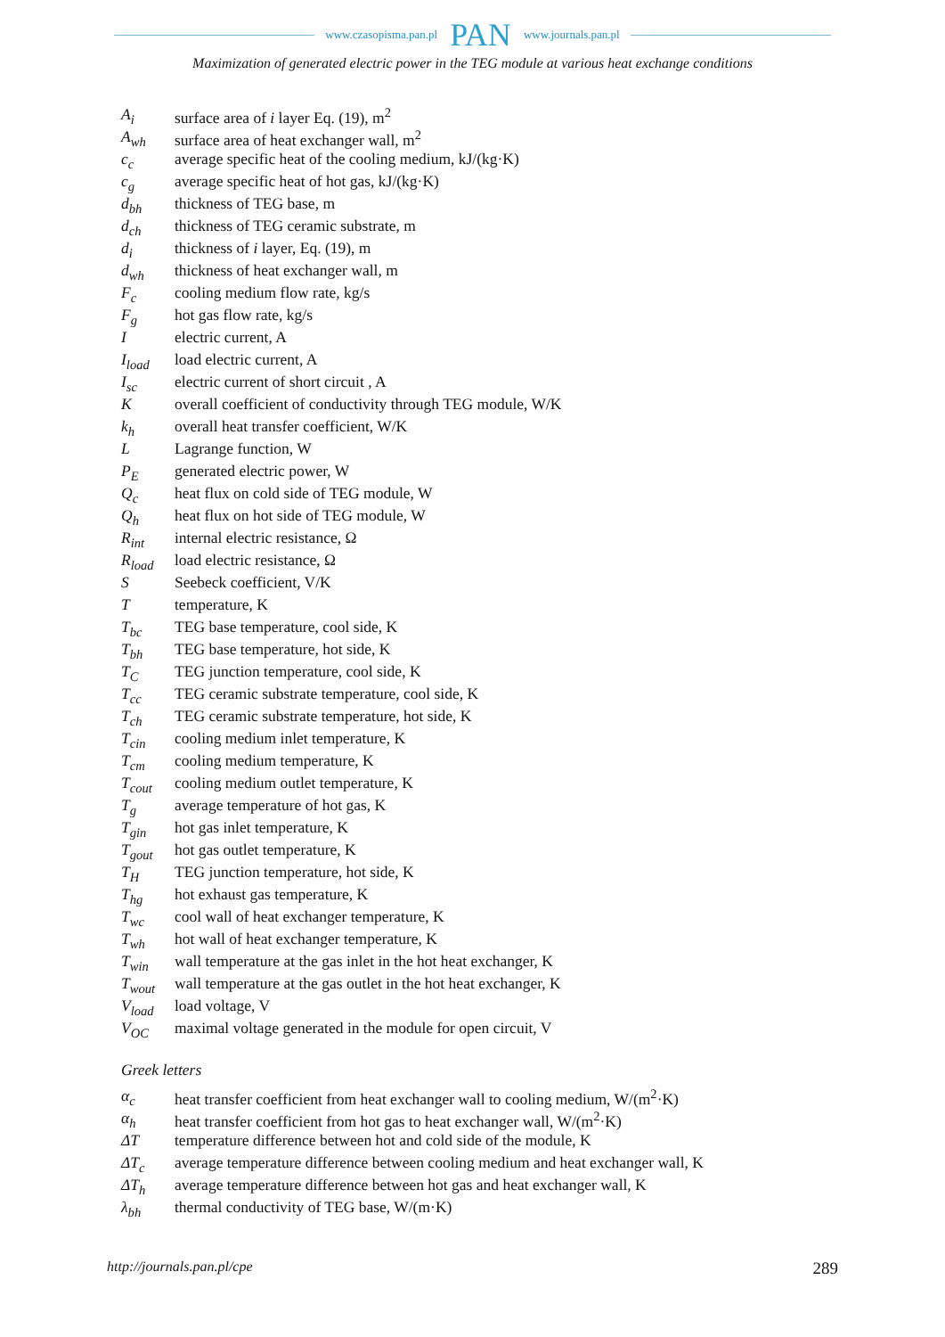www.czasopisma.pan.pl PAN www.journals.pan.pl
Maximization of generated electric power in the TEG module at various heat exchange conditions
| A<sub>i</sub> | surface area of i layer Eq. (19), m<sup>2</sup> |
| A<sub>wh</sub> | surface area of heat exchanger wall, m<sup>2</sup> |
| c<sub>c</sub> | average specific heat of the cooling medium, kJ/(kg·K) |
| c<sub>g</sub> | average specific heat of hot gas, kJ/(kg·K) |
| d<sub>bh</sub> | thickness of TEG base, m |
| d<sub>ch</sub> | thickness of TEG ceramic substrate, m |
| d<sub>i</sub> | thickness of i layer, Eq. (19), m |
| d<sub>wh</sub> | thickness of heat exchanger wall, m |
| F<sub>c</sub> | cooling medium flow rate, kg/s |
| F<sub>g</sub> | hot gas flow rate, kg/s |
| I | electric current, A |
| I<sub>load</sub> | load electric current, A |
| I<sub>sc</sub> | electric current of short circuit , A |
| K | overall coefficient of conductivity through TEG module, W/K |
| k<sub>h</sub> | overall heat transfer coefficient, W/K |
| L | Lagrange function, W |
| P<sub>E</sub> | generated electric power, W |
| Q<sub>c</sub> | heat flux on cold side of TEG module, W |
| Q<sub>h</sub> | heat flux on hot side of TEG module, W |
| R<sub>int</sub> | internal electric resistance, Ω |
| R<sub>load</sub> | load electric resistance, Ω |
| S | Seebeck coefficient, V/K |
| T | temperature, K |
| T<sub>bc</sub> | TEG base temperature, cool side, K |
| T<sub>bh</sub> | TEG base temperature, hot side, K |
| T<sub>C</sub> | TEG junction temperature, cool side, K |
| T<sub>cc</sub> | TEG ceramic substrate temperature, cool side, K |
| T<sub>ch</sub> | TEG ceramic substrate temperature, hot side, K |
| T<sub>cin</sub> | cooling medium inlet temperature, K |
| T<sub>cm</sub> | cooling medium temperature, K |
| T<sub>cout</sub> | cooling medium outlet temperature, K |
| T<sub>g</sub> | average temperature of hot gas, K |
| T<sub>gin</sub> | hot gas inlet temperature, K |
| T<sub>gout</sub> | hot gas outlet temperature, K |
| T<sub>H</sub> | TEG junction temperature, hot side, K |
| T<sub>hg</sub> | hot exhaust gas temperature, K |
| T<sub>wc</sub> | cool wall of heat exchanger temperature, K |
| T<sub>wh</sub> | hot wall of heat exchanger temperature, K |
| T<sub>win</sub> | wall temperature at the gas inlet in the hot heat exchanger, K |
| T<sub>wout</sub> | wall temperature at the gas outlet in the hot heat exchanger, K |
| V<sub>load</sub> | load voltage, V |
| V<sub>OC</sub> | maximal voltage generated in the module for open circuit, V |
Greek letters
| α<sub>c</sub> | heat transfer coefficient from heat exchanger wall to cooling medium, W/(m<sup>2</sup>·K) |
| α<sub>h</sub> | heat transfer coefficient from hot gas to heat exchanger wall, W/(m<sup>2</sup>·K) |
| ΔT | temperature difference between hot and cold side of the module, K |
| ΔT<sub>c</sub> | average temperature difference between cooling medium and heat exchanger wall, K |
| ΔT<sub>h</sub> | average temperature difference between hot gas and heat exchanger wall, K |
| λ<sub>bh</sub> | thermal conductivity of TEG base, W/(m·K) |
http://journals.pan.pl/cpe 289